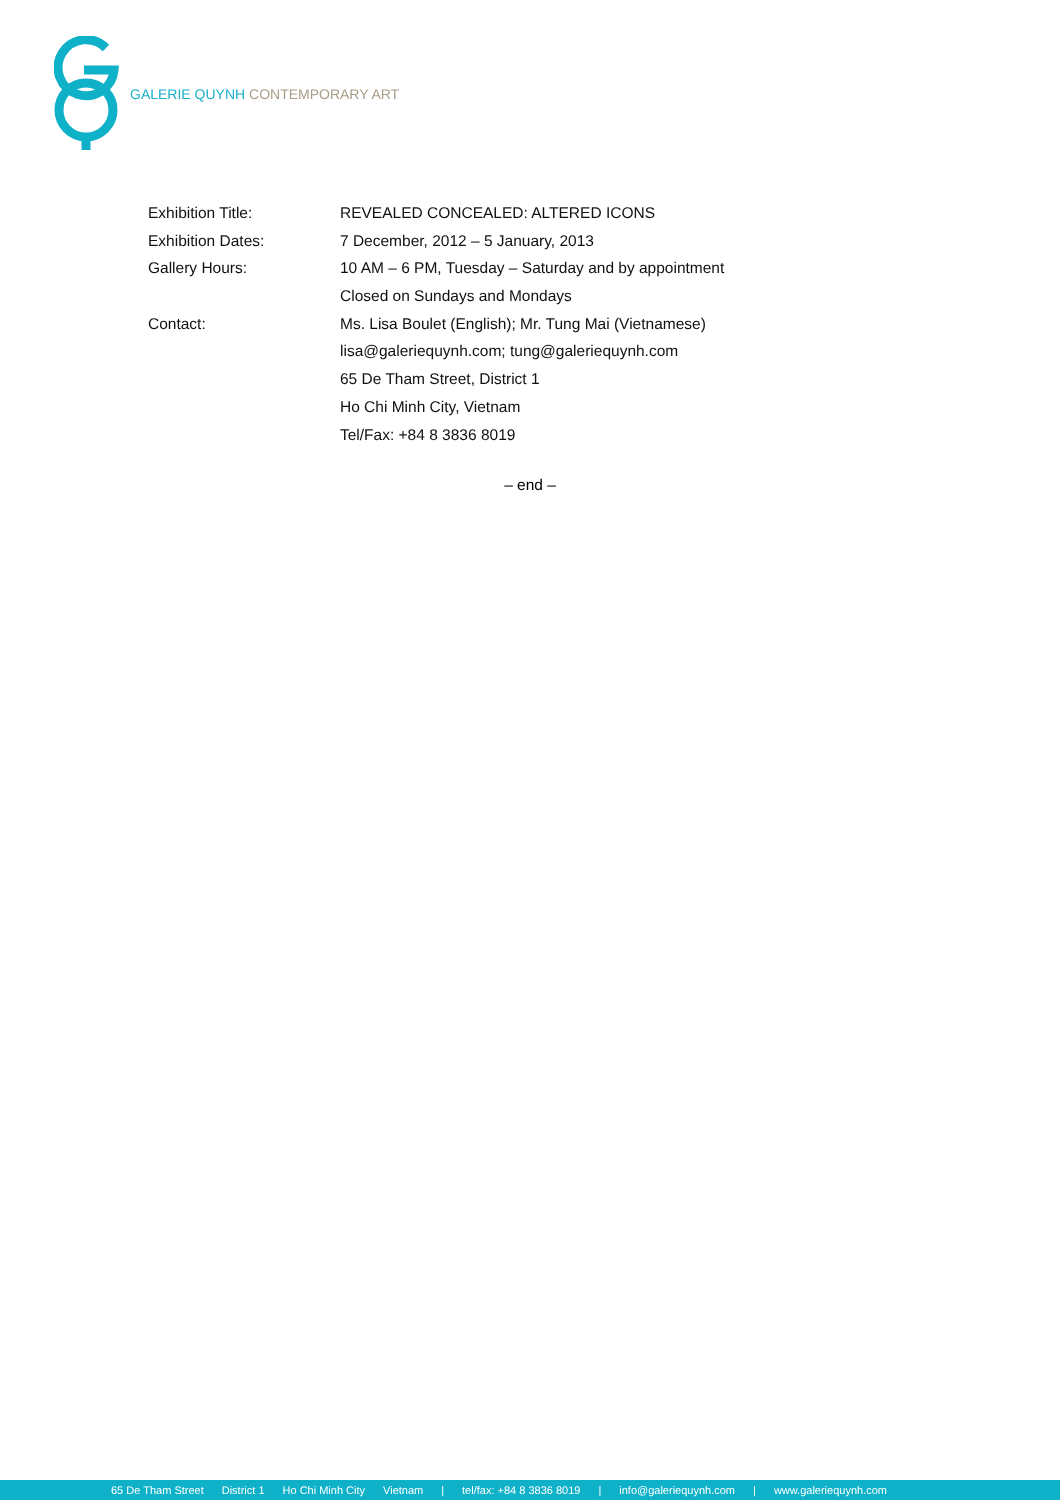GALERIE QUYNH CONTEMPORARY ART
| Exhibition Title: | REVEALED CONCEALED: ALTERED ICONS |
| Exhibition Dates: | 7 December, 2012 – 5 January, 2013 |
| Gallery Hours: | 10 AM – 6 PM, Tuesday – Saturday and by appointment |
| | Closed on Sundays and Mondays |
| Contact: | Ms. Lisa Boulet (English); Mr. Tung Mai (Vietnamese) |
| | lisa@galeriequynh.com; tung@galeriequynh.com |
| | 65 De Tham Street, District 1 |
| | Ho Chi Minh City, Vietnam |
| | Tel/Fax: +84 8 3836 8019 |
– end –
65 De Tham Street District 1 Ho Chi Minh City Vietnam | tel/fax: +84 8 3836 8019 | info@galeriequynh.com | www.galeriequynh.com